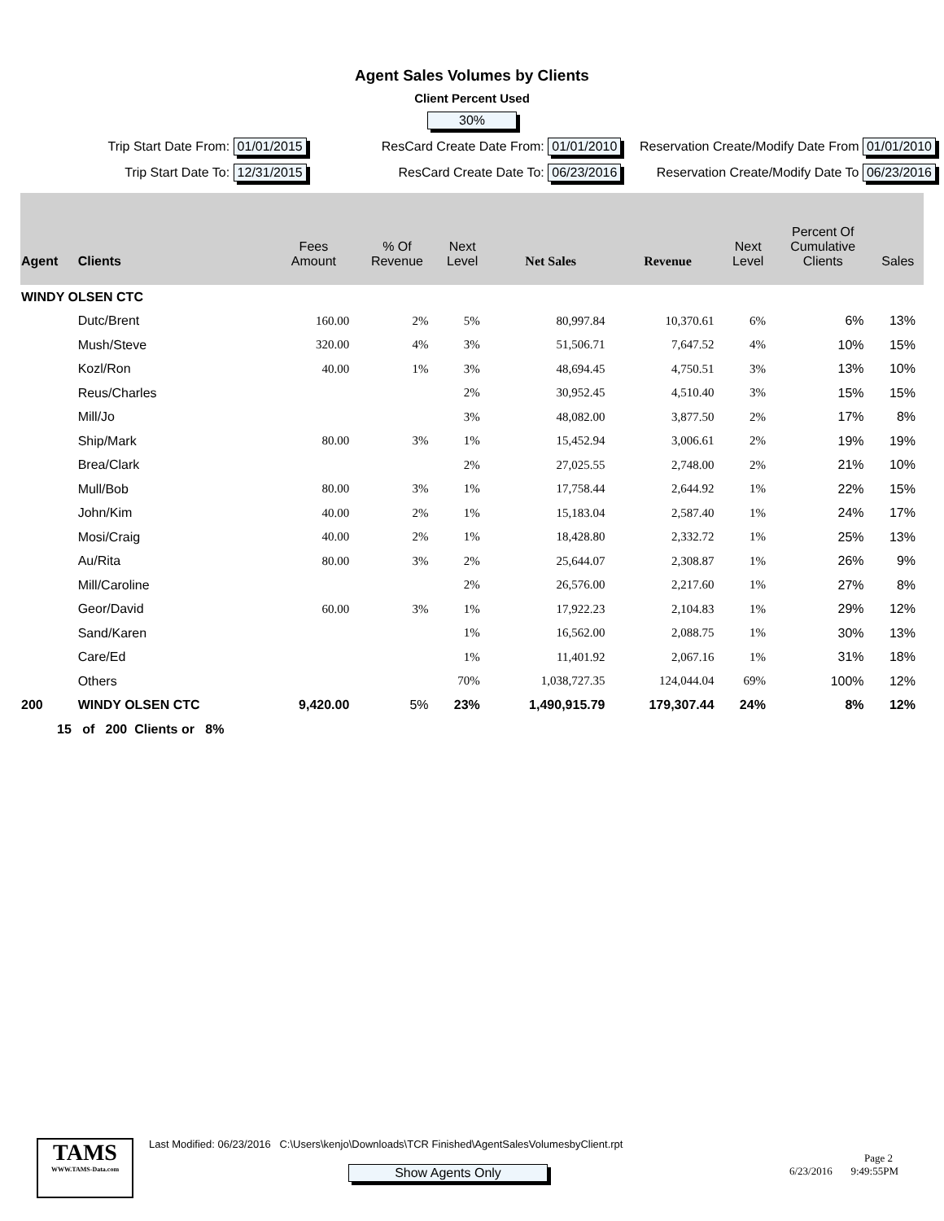Agent Sales Volumes by Clients
Client Percent Used
30%
Trip Start Date From: 01/01/2015
ResCard Create Date From: 01/01/2010
Reservation Create/Modify Date From 01/01/2010
Trip Start Date To: 12/31/2015 ResCard Create Date To: 06/23/2016
Reservation Create/Modify Date To 06/23/2016
| Agent | Clients | Fees Amount | % Of Revenue | Next Level | Net Sales | Revenue | Next Level | Percent Of Cumulative Clients | Sales |
| --- | --- | --- | --- | --- | --- | --- | --- | --- | --- |
| WINDY OLSEN CTC | | | | | | | | | |
| | Dutc/Brent | 160.00 | 2% | 5% | 80,997.84 | 10,370.61 | 6% | 6% | 13% |
| | Mush/Steve | 320.00 | 4% | 3% | 51,506.71 | 7,647.52 | 4% | 10% | 15% |
| | Kozl/Ron | 40.00 | 1% | 3% | 48,694.45 | 4,750.51 | 3% | 13% | 10% |
| | Reus/Charles | | | 2% | 30,952.45 | 4,510.40 | 3% | 15% | 15% |
| | Mill/Jo | | | 3% | 48,082.00 | 3,877.50 | 2% | 17% | 8% |
| | Ship/Mark | 80.00 | 3% | 1% | 15,452.94 | 3,006.61 | 2% | 19% | 19% |
| | Brea/Clark | | | 2% | 27,025.55 | 2,748.00 | 2% | 21% | 10% |
| | Mull/Bob | 80.00 | 3% | 1% | 17,758.44 | 2,644.92 | 1% | 22% | 15% |
| | John/Kim | 40.00 | 2% | 1% | 15,183.04 | 2,587.40 | 1% | 24% | 17% |
| | Mosi/Craig | 40.00 | 2% | 1% | 18,428.80 | 2,332.72 | 1% | 25% | 13% |
| | Au/Rita | 80.00 | 3% | 2% | 25,644.07 | 2,308.87 | 1% | 26% | 9% |
| | Mill/Caroline | | | 2% | 26,576.00 | 2,217.60 | 1% | 27% | 8% |
| | Geor/David | 60.00 | 3% | 1% | 17,922.23 | 2,104.83 | 1% | 29% | 12% |
| | Sand/Karen | | | 1% | 16,562.00 | 2,088.75 | 1% | 30% | 13% |
| | Care/Ed | | | 1% | 11,401.92 | 2,067.16 | 1% | 31% | 18% |
| | Others | | | 70% | 1,038,727.35 | 124,044.04 | 69% | 100% | 12% |
| 200 | WINDY OLSEN CTC | 9,420.00 | 5% | 23% | 1,490,915.79 | 179,307.44 | 24% | 8% | 12% |
| 15 of 200 Clients or 8% | | | | | | | | | |
TAMS
WWW.TAMS-Data.com
Last Modified: 06/23/2016 C:\Users\kenjo\Downloads\TCR Finished\AgentSalesVolumesbyClient.rpt
Show Agents Only
Page 2
6/23/2016 9:49:55PM